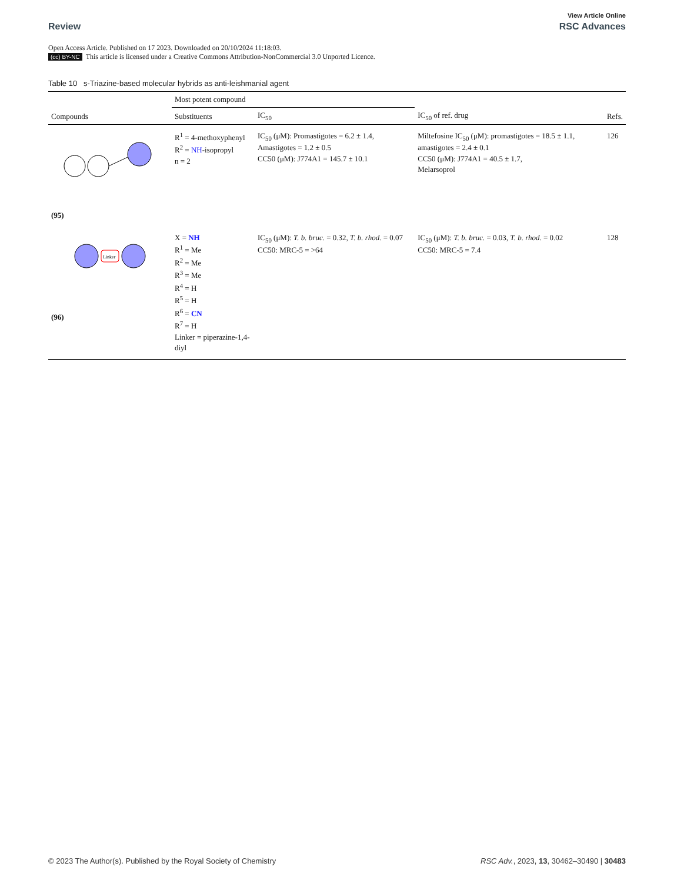View Article Online
Review RSC Advances
Open Access Article. Published on 17 2023. Downloaded on 20/10/2024 11:18:03.
(cc) BY-NC This article is licensed under a Creative Commons Attribution-NonCommercial 3.0 Unported Licence.
Table 10 s-Triazine-based molecular hybrids as anti-leishmanial agent
| | Most potent compound | | | |
| --- | --- | --- | --- | --- |
| Compounds | Substituents | IC<sub>50</sub> | IC<sub>50</sub> of ref. drug | Refs. |
| (95) | R<sup>1</sup> = 4-methoxyphenyl R<sup>2</sup> = NH -isopropyl n = 2 | IC<sub>50</sub> (μM): Promastigotes = 6.2 ± 1.4, Amastigotes = 1.2 ± 0.5 CC50 (μM): J774A1 = 145.7 ± 10.1 | Miltefosine IC<sub>50</sub> (μM): promastigotes = 18.5 ± 1.1, amastigotes = 2.4 ± 0.1 CC50 (μM): J774A1 = 40.5 ± 1.7, Melarsoprol | 126 |
| Linker (96) | X = NH R<sup>1</sup> = Me R<sup>2</sup> = Me R<sup>3</sup> = Me R<sup>4</sup> = H R<sup>5</sup> = H R<sup>6</sup> = CN R<sup>7</sup> = H Linker = piperazine-1,4-diyl | IC<sub>50</sub> (μM): T. b. bruc. = 0.32, T. b. rhod. = 0.07 CC50: MRC-5 = >64 | IC<sub>50</sub> (μM): T. b. bruc. = 0.03, T. b. rhod. = 0.02 CC50: MRC-5 = 7.4 | 128 |
© 2023 The Author(s). Published by the Royal Society of Chemistry RSC Adv., 2023, 13, 30462–30490 | 30483